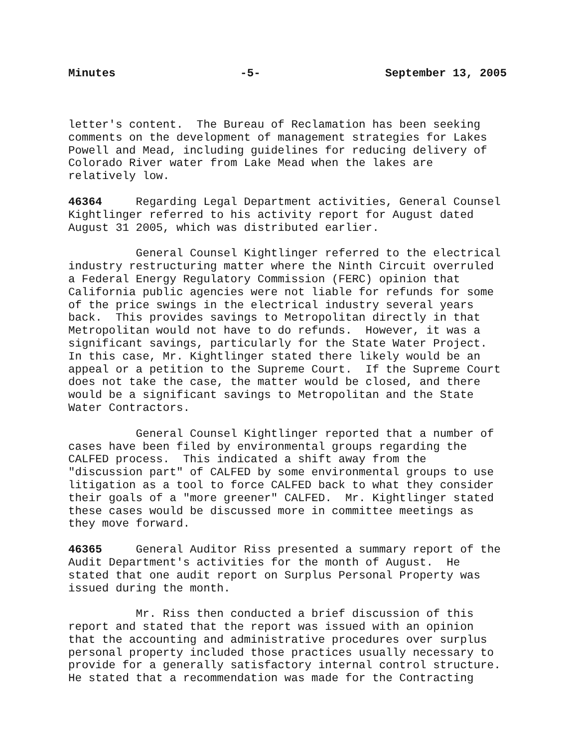Minutes -5- September 13, 2005
letter's content. The Bureau of Reclamation has been seeking comments on the development of management strategies for Lakes Powell and Mead, including guidelines for reducing delivery of Colorado River water from Lake Mead when the lakes are relatively low.
46364 Regarding Legal Department activities, General Counsel Kightlinger referred to his activity report for August dated August 31 2005, which was distributed earlier.
General Counsel Kightlinger referred to the electrical industry restructuring matter where the Ninth Circuit overruled a Federal Energy Regulatory Commission (FERC) opinion that California public agencies were not liable for refunds for some of the price swings in the electrical industry several years back. This provides savings to Metropolitan directly in that Metropolitan would not have to do refunds. However, it was a significant savings, particularly for the State Water Project. In this case, Mr. Kightlinger stated there likely would be an appeal or a petition to the Supreme Court. If the Supreme Court does not take the case, the matter would be closed, and there would be a significant savings to Metropolitan and the State Water Contractors.
General Counsel Kightlinger reported that a number of cases have been filed by environmental groups regarding the CALFED process. This indicated a shift away from the "discussion part" of CALFED by some environmental groups to use litigation as a tool to force CALFED back to what they consider their goals of a "more greener" CALFED. Mr. Kightlinger stated these cases would be discussed more in committee meetings as they move forward.
46365 General Auditor Riss presented a summary report of the Audit Department's activities for the month of August. He stated that one audit report on Surplus Personal Property was issued during the month.
Mr. Riss then conducted a brief discussion of this report and stated that the report was issued with an opinion that the accounting and administrative procedures over surplus personal property included those practices usually necessary to provide for a generally satisfactory internal control structure. He stated that a recommendation was made for the Contracting